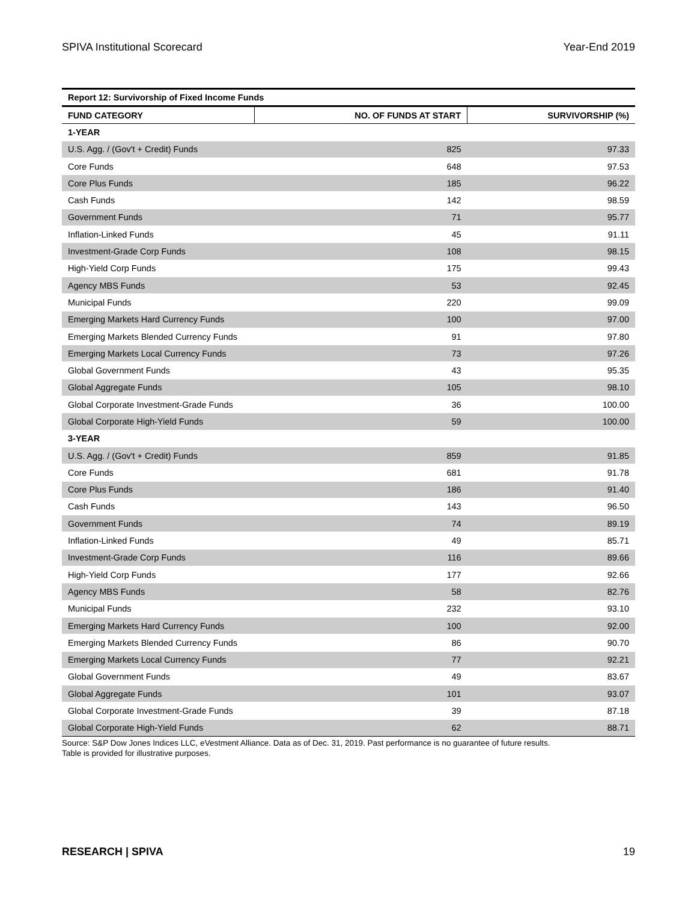SPIVA Institutional Scorecard Year-End 2019
| Report 12: Survivorship of Fixed Income Funds | | |
| FUND CATEGORY | NO. OF FUNDS AT START | SURVIVORSHIP (%) |
| 1-YEAR | | |
| U.S. Agg. / (Gov't + Credit) Funds | 825 | 97.33 |
| Core Funds | 648 | 97.53 |
| Core Plus Funds | 185 | 96.22 |
| Cash Funds | 142 | 98.59 |
| Government Funds | 71 | 95.77 |
| Inflation-Linked Funds | 45 | 91.11 |
| Investment-Grade Corp Funds | 108 | 98.15 |
| High-Yield Corp Funds | 175 | 99.43 |
| Agency MBS Funds | 53 | 92.45 |
| Municipal Funds | 220 | 99.09 |
| Emerging Markets Hard Currency Funds | 100 | 97.00 |
| Emerging Markets Blended Currency Funds | 91 | 97.80 |
| Emerging Markets Local Currency Funds | 73 | 97.26 |
| Global Government Funds | 43 | 95.35 |
| Global Aggregate Funds | 105 | 98.10 |
| Global Corporate Investment-Grade Funds | 36 | 100.00 |
| Global Corporate High-Yield Funds | 59 | 100.00 |
| 3-YEAR | | |
| U.S. Agg. / (Gov't + Credit) Funds | 859 | 91.85 |
| Core Funds | 681 | 91.78 |
| Core Plus Funds | 186 | 91.40 |
| Cash Funds | 143 | 96.50 |
| Government Funds | 74 | 89.19 |
| Inflation-Linked Funds | 49 | 85.71 |
| Investment-Grade Corp Funds | 116 | 89.66 |
| High-Yield Corp Funds | 177 | 92.66 |
| Agency MBS Funds | 58 | 82.76 |
| Municipal Funds | 232 | 93.10 |
| Emerging Markets Hard Currency Funds | 100 | 92.00 |
| Emerging Markets Blended Currency Funds | 86 | 90.70 |
| Emerging Markets Local Currency Funds | 77 | 92.21 |
| Global Government Funds | 49 | 83.67 |
| Global Aggregate Funds | 101 | 93.07 |
| Global Corporate Investment-Grade Funds | 39 | 87.18 |
| Global Corporate High-Yield Funds | 62 | 88.71 |
Source: S&P Dow Jones Indices LLC, eVestment Alliance. Data as of Dec. 31, 2019. Past performance is no guarantee of future results.
Table is provided for illustrative purposes.
RESEARCH | SPIVA 19